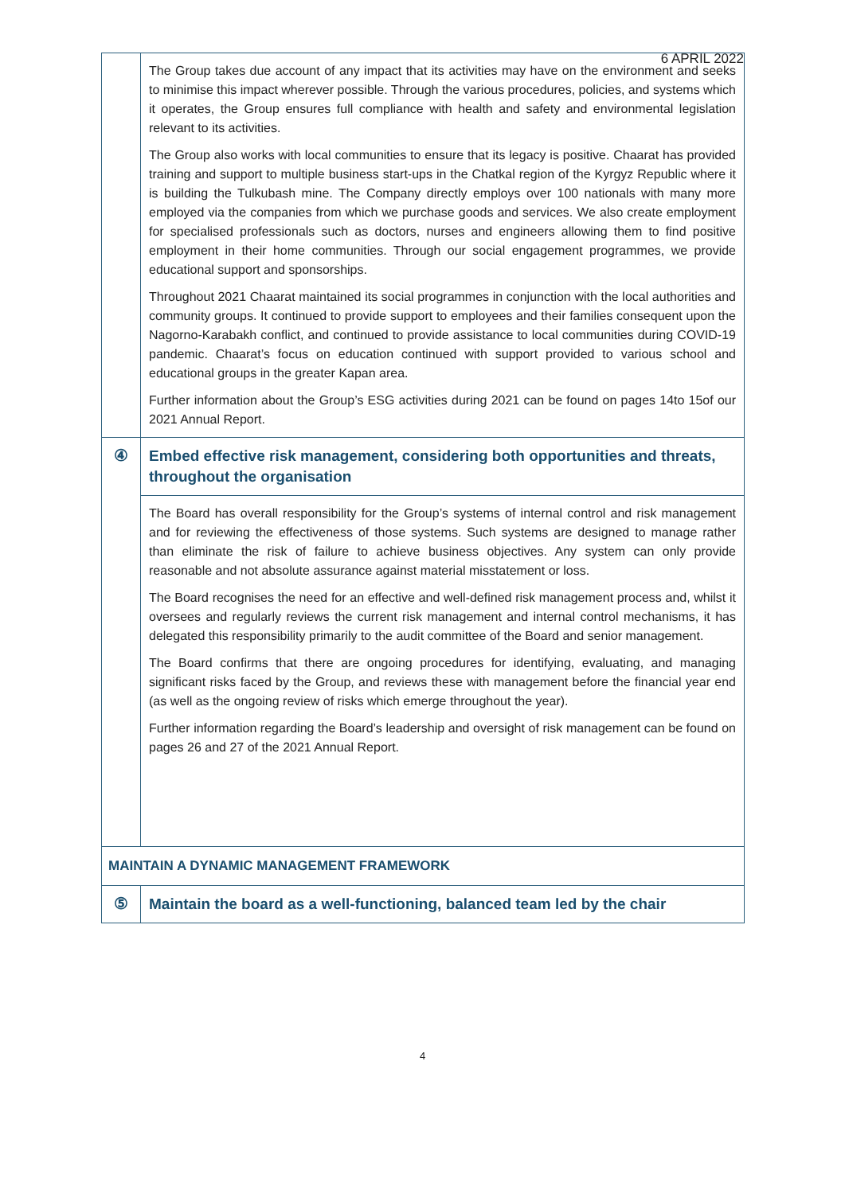6 APRIL 2022
| | The Group takes due account of any impact that its activities may have on the environment and seeks to minimise this impact wherever possible. Through the various procedures, policies, and systems which it operates, the Group ensures full compliance with health and safety and environmental legislation relevant to its activities. The Group also works with local communities to ensure that its legacy is positive. Chaarat has provided training and support to multiple business start-ups in the Chatkal region of the Kyrgyz Republic where it is building the Tulkubash mine. The Company directly employs over 100 nationals with many more employed via the companies from which we purchase goods and services. We also create employment for specialised professionals such as doctors, nurses and engineers allowing them to find positive employment in their home communities. Through our social engagement programmes, we provide educational support and sponsorships. Throughout 2021 Chaarat maintained its social programmes in conjunction with the local authorities and community groups. It continued to provide support to employees and their families consequent upon the Nagorno-Karabakh conflict, and continued to provide assistance to local communities during COVID-19 pandemic. Chaarat’s focus on education continued with support provided to various school and educational groups in the greater Kapan area. Further information about the Group’s ESG activities during 2021 can be found on pages 14to 15of our 2021 Annual Report. |
| ④ | Embed effective risk management, considering both opportunities and threats, throughout the organisation |
| | The Board has overall responsibility for the Group’s systems of internal control and risk management and for reviewing the effectiveness of those systems. Such systems are designed to manage rather than eliminate the risk of failure to achieve business objectives. Any system can only provide reasonable and not absolute assurance against material misstatement or loss. The Board recognises the need for an effective and well-defined risk management process and, whilst it oversees and regularly reviews the current risk management and internal control mechanisms, it has delegated this responsibility primarily to the audit committee of the Board and senior management. The Board confirms that there are ongoing procedures for identifying, evaluating, and managing significant risks faced by the Group, and reviews these with management before the financial year end (as well as the ongoing review of risks which emerge throughout the year). Further information regarding the Board’s leadership and oversight of risk management can be found on pages 26 and 27 of the 2021 Annual Report. |
| MAINTAIN A DYNAMIC MANAGEMENT FRAMEWORK | |
| ⑤ | Maintain the board as a well-functioning, balanced team led by the chair |
4